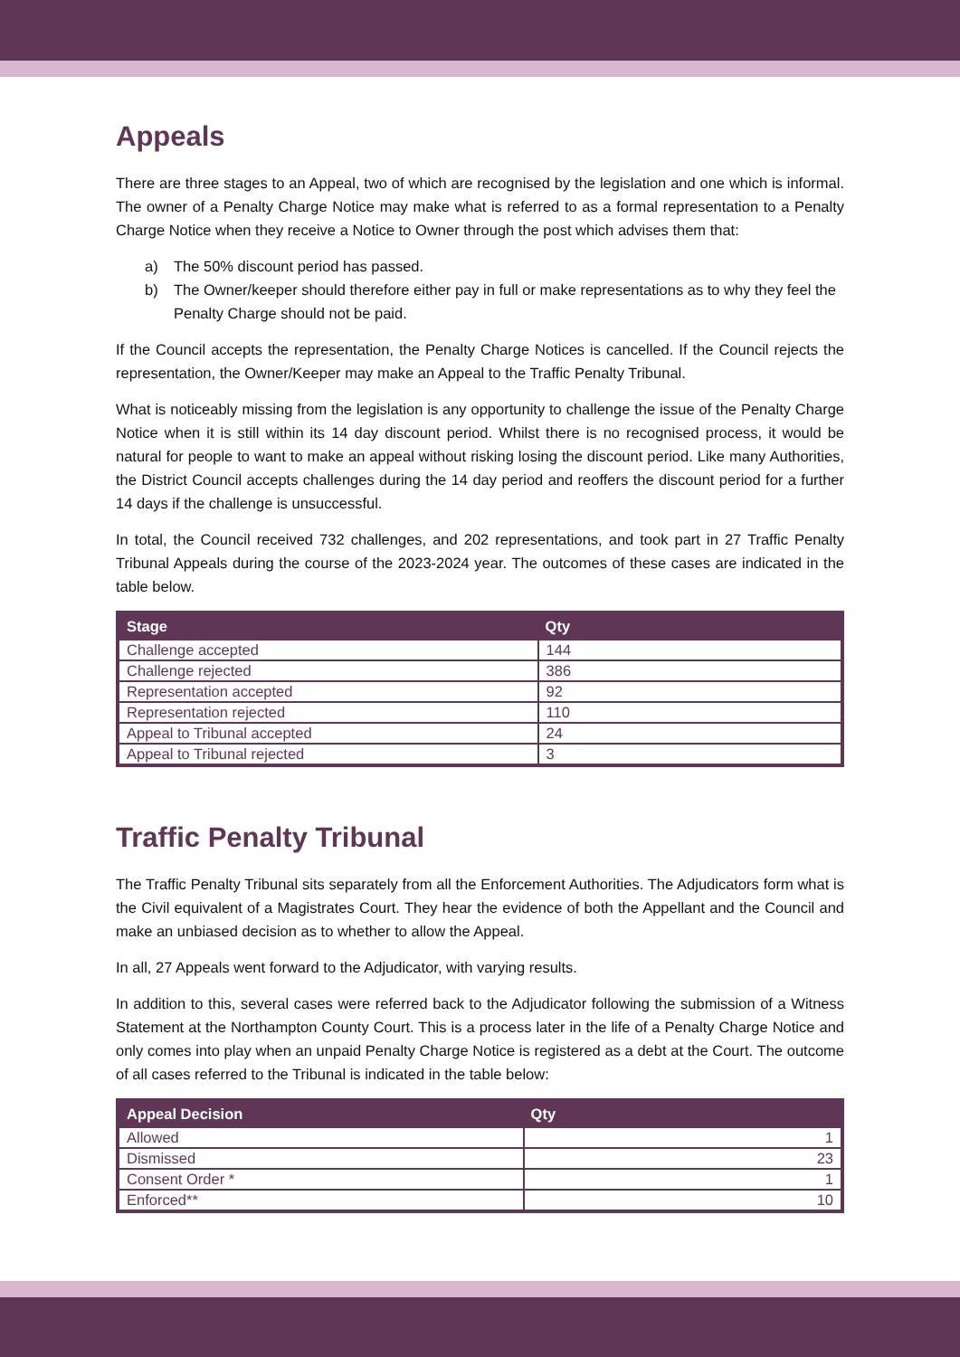Appeals
There are three stages to an Appeal, two of which are recognised by the legislation and one which is informal. The owner of a Penalty Charge Notice may make what is referred to as a formal representation to a Penalty Charge Notice when they receive a Notice to Owner through the post which advises them that:
a) The 50% discount period has passed.
b) The Owner/keeper should therefore either pay in full or make representations as to why they feel the Penalty Charge should not be paid.
If the Council accepts the representation, the Penalty Charge Notices is cancelled. If the Council rejects the representation, the Owner/Keeper may make an Appeal to the Traffic Penalty Tribunal.
What is noticeably missing from the legislation is any opportunity to challenge the issue of the Penalty Charge Notice when it is still within its 14 day discount period. Whilst there is no recognised process, it would be natural for people to want to make an appeal without risking losing the discount period. Like many Authorities, the District Council accepts challenges during the 14 day period and reoffers the discount period for a further 14 days if the challenge is unsuccessful.
In total, the Council received 732 challenges, and 202 representations, and took part in 27 Traffic Penalty Tribunal Appeals during the course of the 2023-2024 year. The outcomes of these cases are indicated in the table below.
| Stage | Qty |
| --- | --- |
| Challenge accepted | 144 |
| Challenge rejected | 386 |
| Representation accepted | 92 |
| Representation rejected | 110 |
| Appeal to Tribunal accepted | 24 |
| Appeal to Tribunal rejected | 3 |
Traffic Penalty Tribunal
The Traffic Penalty Tribunal sits separately from all the Enforcement Authorities. The Adjudicators form what is the Civil equivalent of a Magistrates Court. They hear the evidence of both the Appellant and the Council and make an unbiased decision as to whether to allow the Appeal.
In all, 27 Appeals went forward to the Adjudicator, with varying results.
In addition to this, several cases were referred back to the Adjudicator following the submission of a Witness Statement at the Northampton County Court. This is a process later in the life of a Penalty Charge Notice and only comes into play when an unpaid Penalty Charge Notice is registered as a debt at the Court. The outcome of all cases referred to the Tribunal is indicated in the table below:
| Appeal Decision | Qty |
| --- | --- |
| Allowed | 1 |
| Dismissed | 23 |
| Consent Order * | 1 |
| Enforced** | 10 |